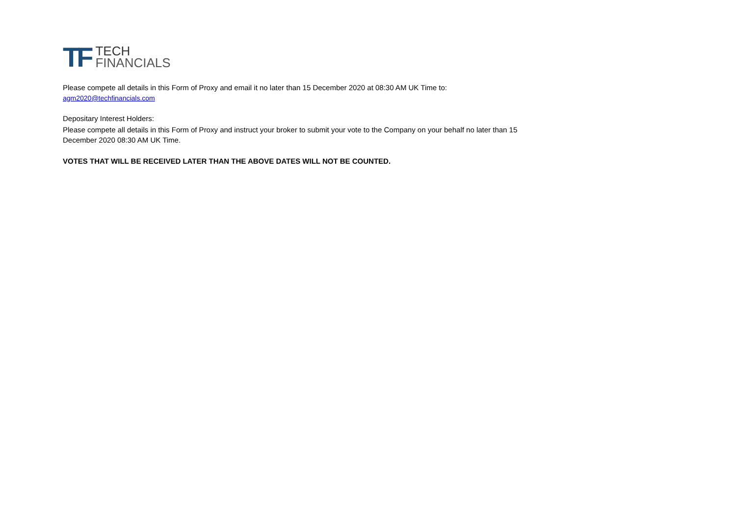TF
TECH
FINANCIALS
Please compete all details in this Form of Proxy and email it no later than 15 December 2020 at 08:30 AM UK Time to:
agm2020@techfinancials.com
Depositary Interest Holders:
Please compete all details in this Form of Proxy and instruct your broker to submit your vote to the Company on your behalf no later than 15 December 2020 08:30 AM UK Time.
VOTES THAT WILL BE RECEIVED LATER THAN THE ABOVE DATES WILL NOT BE COUNTED.